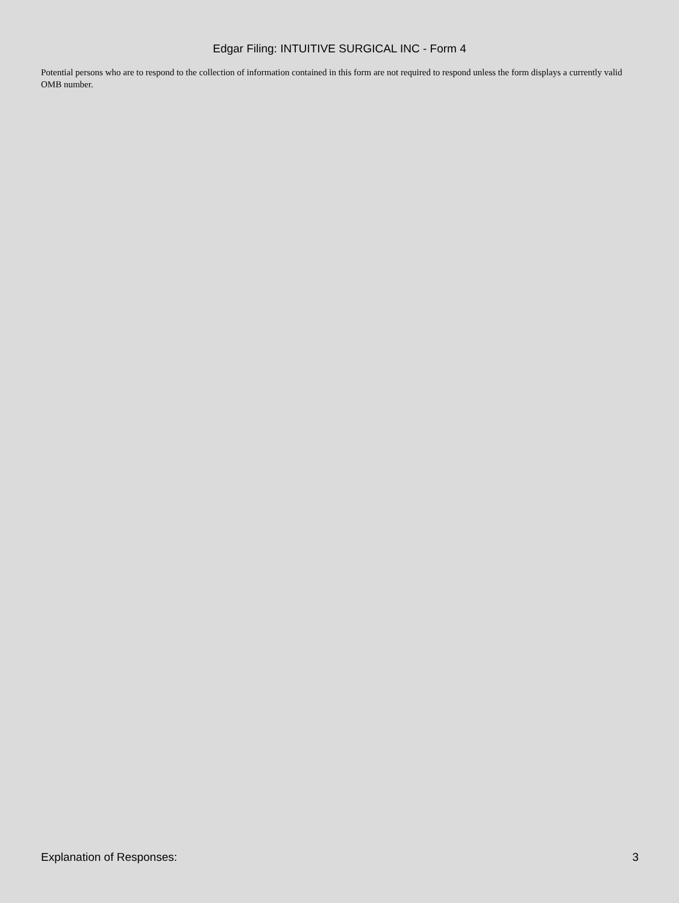Edgar Filing: INTUITIVE SURGICAL INC - Form 4
Potential persons who are to respond to the collection of information contained in this form are not required to respond unless the form displays a currently valid OMB number.
Explanation of Responses: 3